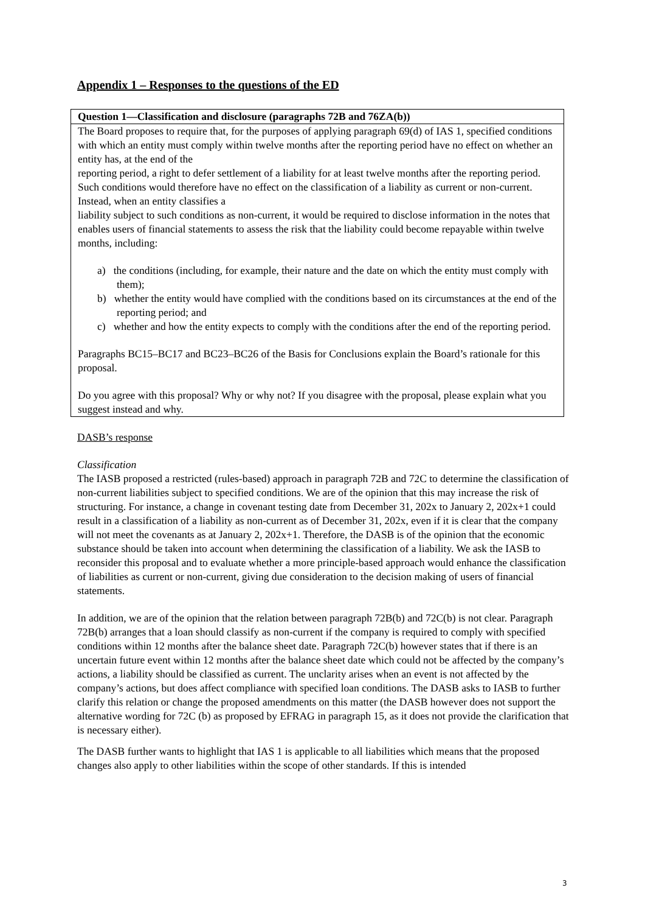Appendix 1 – Responses to the questions of the ED
| Question 1—Classification and disclosure (paragraphs 72B and 76ZA(b)) |
| The Board proposes to require that, for the purposes of applying paragraph 69(d) of IAS 1, specified conditions with which an entity must comply within twelve months after the reporting period have no effect on whether an entity has, at the end of the reporting period, a right to defer settlement of a liability for at least twelve months after the reporting period. Such conditions would therefore have no effect on the classification of a liability as current or non-current. Instead, when an entity classifies a liability subject to such conditions as non-current, it would be required to disclose information in the notes that enables users of financial statements to assess the risk that the liability could become repayable within twelve months, including: a) the conditions (including, for example, their nature and the date on which the entity must comply with them); b) whether the entity would have complied with the conditions based on its circumstances at the end of the reporting period; and c) whether and how the entity expects to comply with the conditions after the end of the reporting period. Paragraphs BC15–BC17 and BC23–BC26 of the Basis for Conclusions explain the Board’s rationale for this proposal. Do you agree with this proposal? Why or why not? If you disagree with the proposal, please explain what you suggest instead and why. |
DASB’s response
Classification
The IASB proposed a restricted (rules-based) approach in paragraph 72B and 72C to determine the classification of non-current liabilities subject to specified conditions. We are of the opinion that this may increase the risk of structuring. For instance, a change in covenant testing date from December 31, 202x to January 2, 202x+1 could result in a classification of a liability as non-current as of December 31, 202x, even if it is clear that the company will not meet the covenants as at January 2, 202x+1. Therefore, the DASB is of the opinion that the economic substance should be taken into account when determining the classification of a liability. We ask the IASB to reconsider this proposal and to evaluate whether a more principle-based approach would enhance the classification of liabilities as current or non-current, giving due consideration to the decision making of users of financial statements.
In addition, we are of the opinion that the relation between paragraph 72B(b) and 72C(b) is not clear. Paragraph 72B(b) arranges that a loan should classify as non-current if the company is required to comply with specified conditions within 12 months after the balance sheet date. Paragraph 72C(b) however states that if there is an uncertain future event within 12 months after the balance sheet date which could not be affected by the company’s actions, a liability should be classified as current. The unclarity arises when an event is not affected by the company’s actions, but does affect compliance with specified loan conditions. The DASB asks to IASB to further clarify this relation or change the proposed amendments on this matter (the DASB however does not support the alternative wording for 72C (b) as proposed by EFRAG in paragraph 15, as it does not provide the clarification that is necessary either).
The DASB further wants to highlight that IAS 1 is applicable to all liabilities which means that the proposed changes also apply to other liabilities within the scope of other standards. If this is intended
3